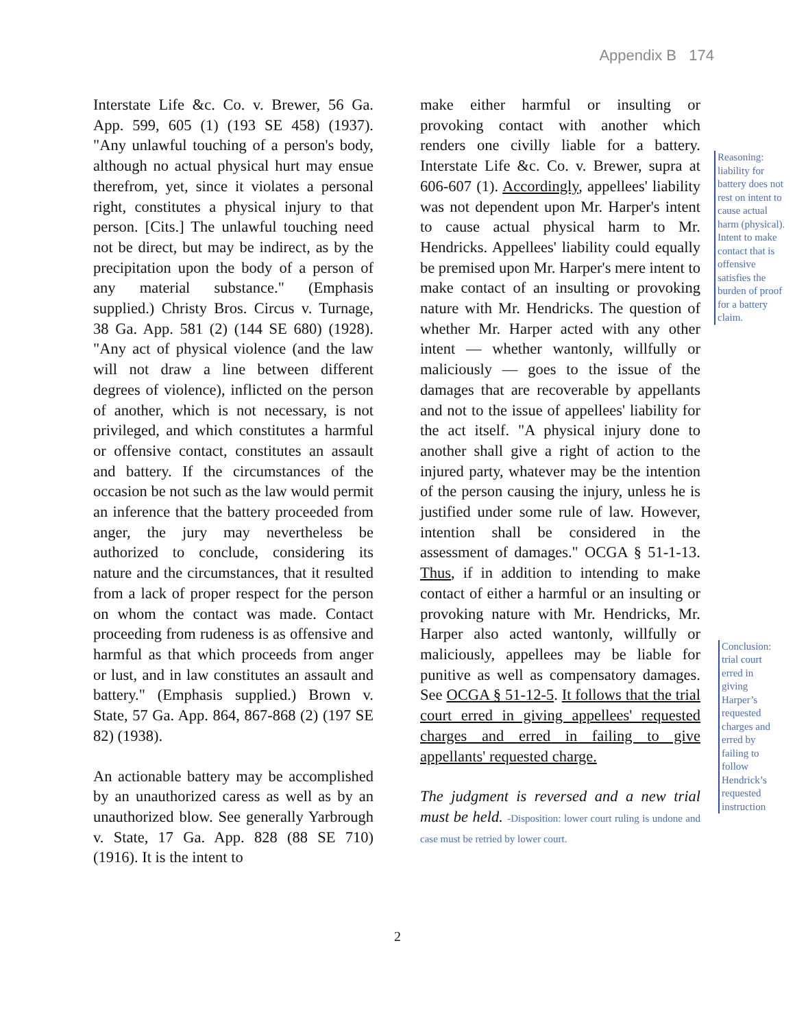Appendix B 174
Interstate Life &c. Co. v. Brewer, 56 Ga. App. 599, 605 (1) (193 SE 458) (1937). "Any unlawful touching of a person's body, although no actual physical hurt may ensue therefrom, yet, since it violates a personal right, constitutes a physical injury to that person. [Cits.] The unlawful touching need not be direct, but may be indirect, as by the precipitation upon the body of a person of any material substance." (Emphasis supplied.) Christy Bros. Circus v. Turnage, 38 Ga. App. 581 (2) (144 SE 680) (1928). "Any act of physical violence (and the law will not draw a line between different degrees of violence), inflicted on the person of another, which is not necessary, is not privileged, and which constitutes a harmful or offensive contact, constitutes an assault and battery. If the circumstances of the occasion be not such as the law would permit an inference that the battery proceeded from anger, the jury may nevertheless be authorized to conclude, considering its nature and the circumstances, that it resulted from a lack of proper respect for the person on whom the contact was made. Contact proceeding from rudeness is as offensive and harmful as that which proceeds from anger or lust, and in law constitutes an assault and battery." (Emphasis supplied.) Brown v. State, 57 Ga. App. 864, 867-868 (2) (197 SE 82) (1938).
An actionable battery may be accomplished by an unauthorized caress as well as by an unauthorized blow. See generally Yarbrough v. State, 17 Ga. App. 828 (88 SE 710) (1916). It is the intent to
make either harmful or insulting or provoking contact with another which renders one civilly liable for a battery. Interstate Life &c. Co. v. Brewer, supra at 606-607 (1). Accordingly, appellees' liability was not dependent upon Mr. Harper's intent to cause actual physical harm to Mr. Hendricks. Appellees' liability could equally be premised upon Mr. Harper's mere intent to make contact of an insulting or provoking nature with Mr. Hendricks. The question of whether Mr. Harper acted with any other intent — whether wantonly, willfully or maliciously — goes to the issue of the damages that are recoverable by appellants and not to the issue of appellees' liability for the act itself. "A physical injury done to another shall give a right of action to the injured party, whatever may be the intention of the person causing the injury, unless he is justified under some rule of law. However, intention shall be considered in the assessment of damages." OCGA § 51-1-13. Thus, if in addition to intending to make contact of either a harmful or an insulting or provoking nature with Mr. Hendricks, Mr. Harper also acted wantonly, willfully or maliciously, appellees may be liable for punitive as well as compensatory damages. See OCGA § 51-12-5. It follows that the trial court erred in giving appellees' requested charges and erred in failing to give appellants' requested charge.
The judgment is reversed and a new trial must be held. -Disposition: lower court ruling is undone and case must be retried by lower court.
Reasoning: liability for battery does not rest on intent to cause actual harm (physical). Intent to make contact that is offensive satisfies the burden of proof for a battery claim.
Conclusion: trial court erred in giving Harper’s requested charges and erred by failing to follow Hendrick’s requested instruction
2